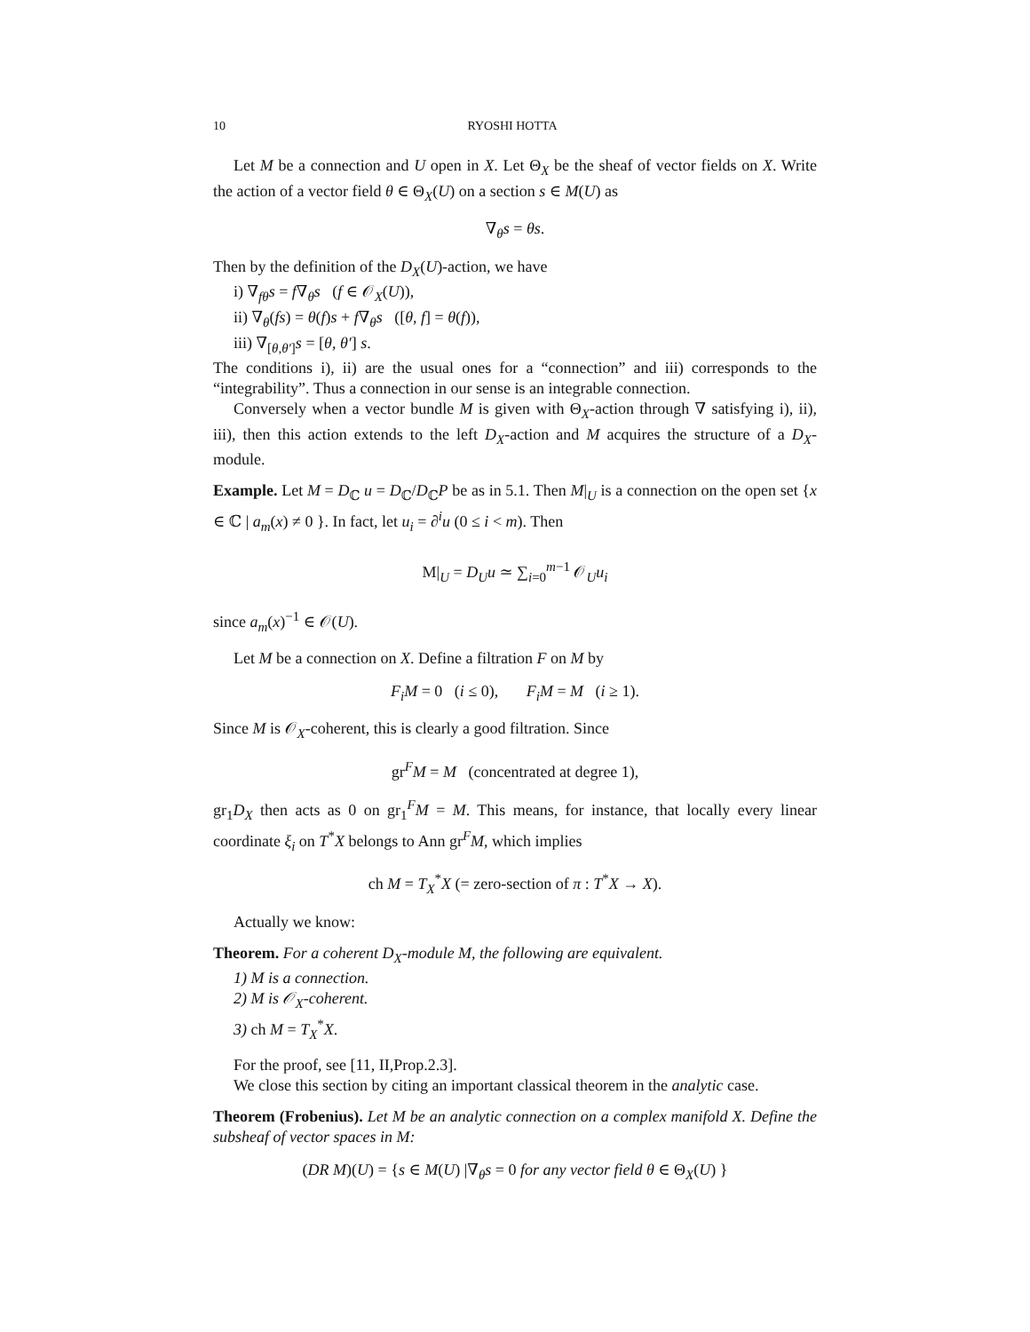10 RYOSHI HOTTA
Let M be a connection and U open in X. Let Θ<sub>X</sub> be the sheaf of vector fields on X. Write the action of a vector field θ ∈ Θ<sub>X</sub>(U) on a section s ∈ M(U) as
∇<sub>θ</sub>s = θs.
Then by the definition of the D<sub>X</sub>(U)-action, we have
i) ∇<sub>fθ</sub>s = f∇<sub>θ</sub>s (f ∈ 𝒪<sub>X</sub>(U)),
ii) ∇<sub>θ</sub>(fs) = θ(f)s + f∇<sub>θ</sub>s ([θ, f] = θ(f)),
iii) ∇<sub>[θ,θ′]</sub>s = [θ, θ′] s.
The conditions i), ii) are the usual ones for a “connection” and iii) corresponds to the “integrability”. Thus a connection in our sense is an integrable connection.
Conversely when a vector bundle M is given with Θ<sub>X</sub>-action through ∇ satisfying i), ii), iii), then this action extends to the left D<sub>X</sub>-action and M acquires the structure of a D<sub>X</sub>-module.
Example. Let M = D<sub>ℂ</sub> u = D<sub>ℂ</sub>/D<sub>ℂ</sub>P be as in 5.1. Then M|<sub>U</sub> is a connection on the open set {x ∈ ℂ | a<sub>m</sub>(x) ≠ 0 }. In fact, let u<sub>i</sub> = ∂<sup>i</sup>u (0 ≤ i < m). Then
M|<sub>U</sub> = D<sub>U</sub>u ≃ ∑<sub>i=0</sub><sup>m−1</sup> 𝒪<sub>U</sub>u<sub>i</sub>
since a<sub>m</sub>(x)<sup>−1</sup> ∈ 𝒪(U).
Let M be a connection on X. Define a filtration F on M by
F<sub>i</sub>M = 0 (i ≤ 0), F<sub>i</sub>M = M (i ≥ 1).
Since M is 𝒪<sub>X</sub>-coherent, this is clearly a good filtration. Since
gr<sup>F</sup>M = M (concentrated at degree 1),
gr<sub>1</sub>D<sub>X</sub> then acts as 0 on gr<sub>1</sub><sup>F</sup>M = M. This means, for instance, that locally every linear coordinate ξ<sub>i</sub> on T<sup>*</sup>X belongs to Ann gr<sup>F</sup>M, which implies
ch M = T<sub>X</sub><sup>*</sup>X (= zero-section of π : T<sup>*</sup>X → X).
Actually we know:
Theorem. For a coherent D<sub>X</sub>-module M, the following are equivalent.
1) M is a connection.
2) M is 𝒪<sub>X</sub>-coherent.
3) ch M = T<sub>X</sub><sup>*</sup>X.
For the proof, see [11, II,Prop.2.3].
We close this section by citing an important classical theorem in the analytic case.
Theorem (Frobenius). Let M be an analytic connection on a complex manifold X. Define the subsheaf of vector spaces in M:
(DR M)(U) = {s ∈ M(U) |∇<sub>θ</sub>s = 0 for any vector field θ ∈ Θ<sub>X</sub>(U) }